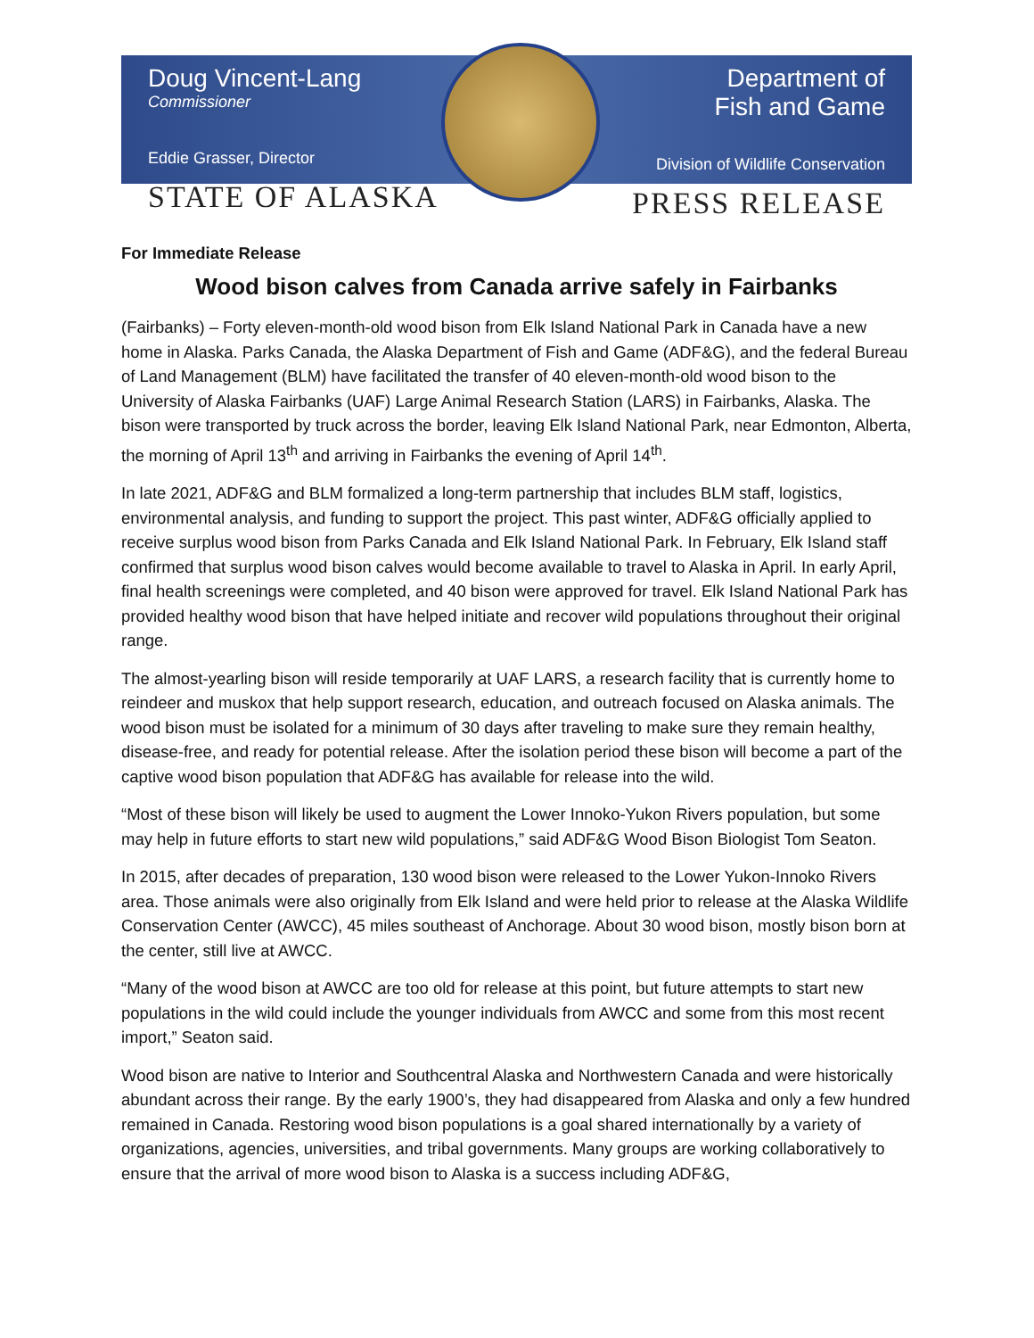Doug Vincent-Lang
Commissioner
Eddie Grasser, Director
STATE OF ALASKA
Department of
Fish and Game
Division of Wildlife Conservation
PRESS RELEASE
For Immediate Release
Wood bison calves from Canada arrive safely in Fairbanks
(Fairbanks) – Forty eleven-month-old wood bison from Elk Island National Park in Canada have a new home in Alaska. Parks Canada, the Alaska Department of Fish and Game (ADF&G), and the federal Bureau of Land Management (BLM) have facilitated the transfer of 40 eleven-month-old wood bison to the University of Alaska Fairbanks (UAF) Large Animal Research Station (LARS) in Fairbanks, Alaska. The bison were transported by truck across the border, leaving Elk Island National Park, near Edmonton, Alberta, the morning of April 13<sup>th</sup> and arriving in Fairbanks the evening of April 14<sup>th</sup>.
In late 2021, ADF&G and BLM formalized a long-term partnership that includes BLM staff, logistics, environmental analysis, and funding to support the project. This past winter, ADF&G officially applied to receive surplus wood bison from Parks Canada and Elk Island National Park. In February, Elk Island staff confirmed that surplus wood bison calves would become available to travel to Alaska in April. In early April, final health screenings were completed, and 40 bison were approved for travel. Elk Island National Park has provided healthy wood bison that have helped initiate and recover wild populations throughout their original range.
The almost-yearling bison will reside temporarily at UAF LARS, a research facility that is currently home to reindeer and muskox that help support research, education, and outreach focused on Alaska animals. The wood bison must be isolated for a minimum of 30 days after traveling to make sure they remain healthy, disease-free, and ready for potential release. After the isolation period these bison will become a part of the captive wood bison population that ADF&G has available for release into the wild.
“Most of these bison will likely be used to augment the Lower Innoko-Yukon Rivers population, but some may help in future efforts to start new wild populations,” said ADF&G Wood Bison Biologist Tom Seaton.
In 2015, after decades of preparation, 130 wood bison were released to the Lower Yukon-Innoko Rivers area. Those animals were also originally from Elk Island and were held prior to release at the Alaska Wildlife Conservation Center (AWCC), 45 miles southeast of Anchorage. About 30 wood bison, mostly bison born at the center, still live at AWCC.
“Many of the wood bison at AWCC are too old for release at this point, but future attempts to start new populations in the wild could include the younger individuals from AWCC and some from this most recent import,” Seaton said.
Wood bison are native to Interior and Southcentral Alaska and Northwestern Canada and were historically abundant across their range. By the early 1900’s, they had disappeared from Alaska and only a few hundred remained in Canada. Restoring wood bison populations is a goal shared internationally by a variety of organizations, agencies, universities, and tribal governments. Many groups are working collaboratively to ensure that the arrival of more wood bison to Alaska is a success including ADF&G,